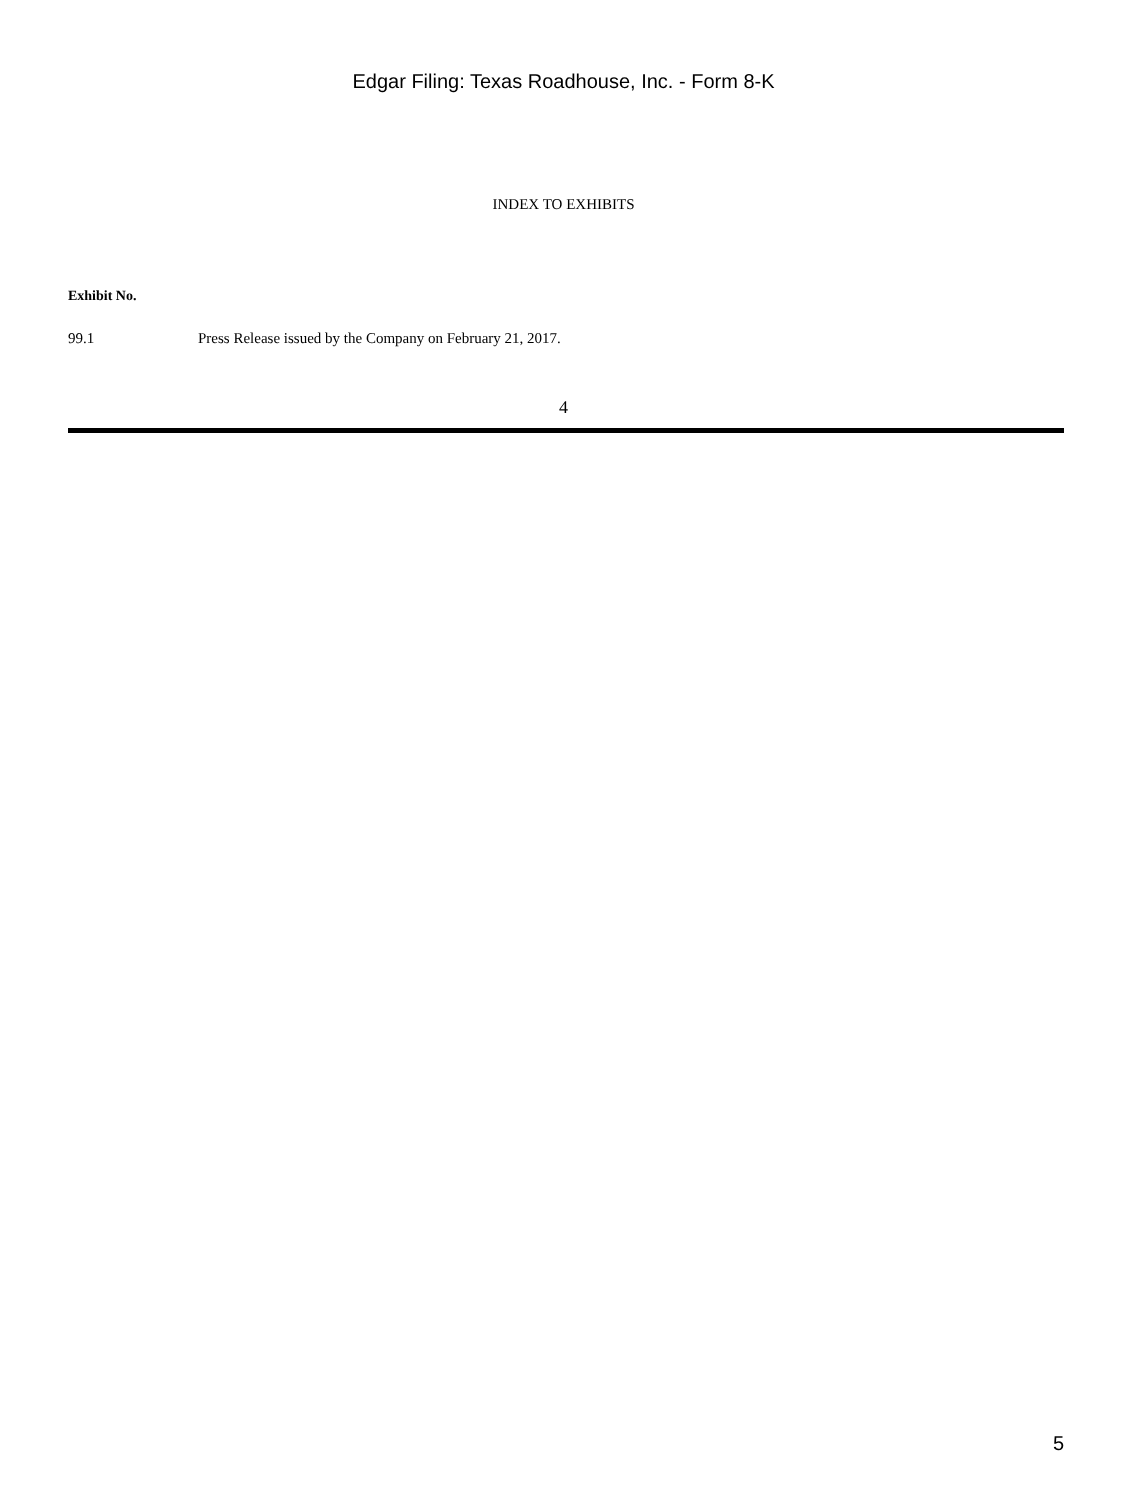Edgar Filing: Texas Roadhouse, Inc. - Form 8-K
INDEX TO EXHIBITS
| Exhibit No. | |
| --- | --- |
| 99.1 | Press Release issued by the Company on February 21, 2017. |
4
5